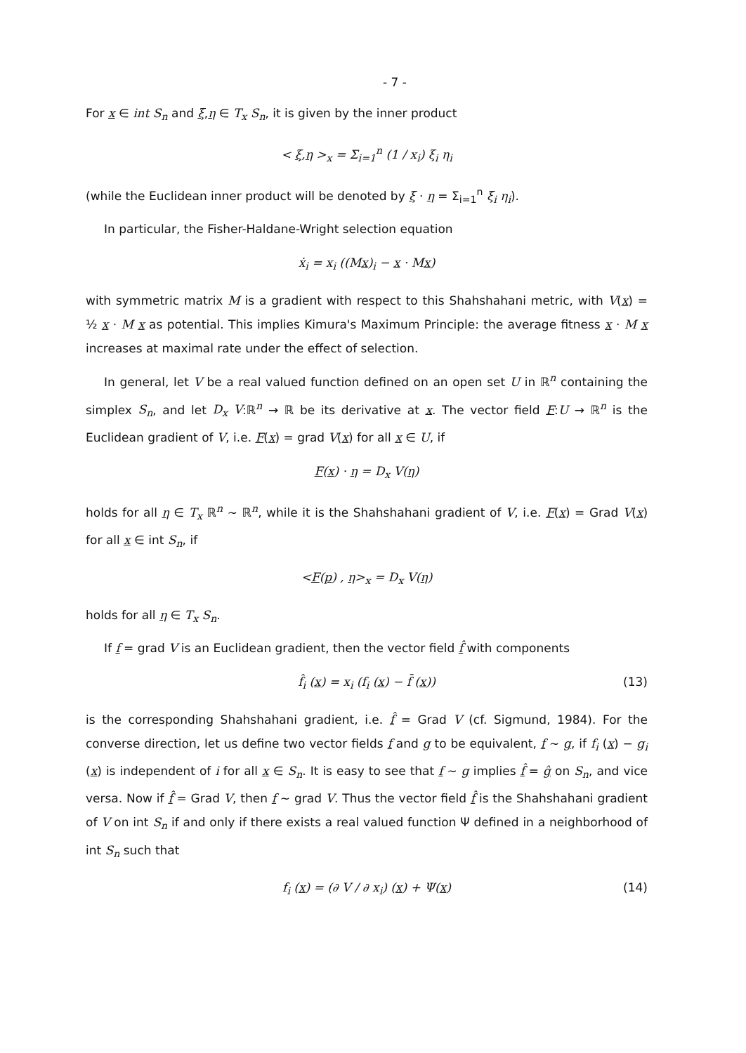- 7 -
For x ∈ int S<sub>n</sub> and ξ,η ∈ T<sub>x</sub> S<sub>n</sub>, it is given by the inner product
< ξ,η ><sub>x</sub> = Σ<sub>i=1</sub><sup>n</sup> (1 / x<sub>i</sub>) ξ<sub>i</sub> η<sub>i</sub>
(while the Euclidean inner product will be denoted by ξ · η = Σ<sub>i=1</sub><sup>n</sup> ξ<sub>i</sub> η<sub>i</sub>).
In particular, the Fisher-Haldane-Wright selection equation
ẋ<sub>i</sub> = x<sub>i</sub> ((Mx)<sub>i</sub> − x · Mx)
with symmetric matrix M is a gradient with respect to this Shahshahani metric, with V(x) = ½ x · M x as potential. This implies Kimura's Maximum Principle: the average fitness x · M x increases at maximal rate under the effect of selection.
In general, let V be a real valued function defined on an open set U in ℝ<sup>n</sup> containing the simplex S<sub>n</sub>, and let D<sub>x</sub> V:ℝ<sup>n</sup> → ℝ be its derivative at x. The vector field F:U → ℝ<sup>n</sup> is the Euclidean gradient of V, i.e. F(x) = grad V(x) for all x ∈ U, if
F(x) · η = D<sub>x</sub> V(η)
holds for all η ∈ T<sub>x</sub> ℝ<sup>n</sup> ∼ ℝ<sup>n</sup>, while it is the Shahshahani gradient of V, i.e. F(x) = Grad V(x) for all x ∈ int S<sub>n</sub>, if
<F(p) , η><sub>x</sub> = D<sub>x</sub> V(η)
holds for all η ∈ T<sub>x</sub> S<sub>n</sub>.
If f = grad V is an Euclidean gradient, then the vector field f̂ with components
f̂<sub>i</sub> (x) = x<sub>i</sub> (f<sub>i</sub> (x) − f̄ (x)) (13)
is the corresponding Shahshahani gradient, i.e. f̂ = Grad V (cf. Sigmund, 1984). For the converse direction, let us define two vector fields f and g to be equivalent, f ∼ g, if f<sub>i</sub> (x) − g<sub>i</sub> (x) is independent of i for all x ∈ S<sub>n</sub>. It is easy to see that f ∼ g implies f̂ = ĝ on S<sub>n</sub>, and vice versa. Now if f̂ = Grad V, then f ∼ grad V. Thus the vector field f̂ is the Shahshahani gradient of V on int S<sub>n</sub> if and only if there exists a real valued function Ψ defined in a neighborhood of int S<sub>n</sub> such that
f<sub>i</sub> (x) = (∂ V / ∂ x<sub>i</sub>) (x) + Ψ(x) (14)